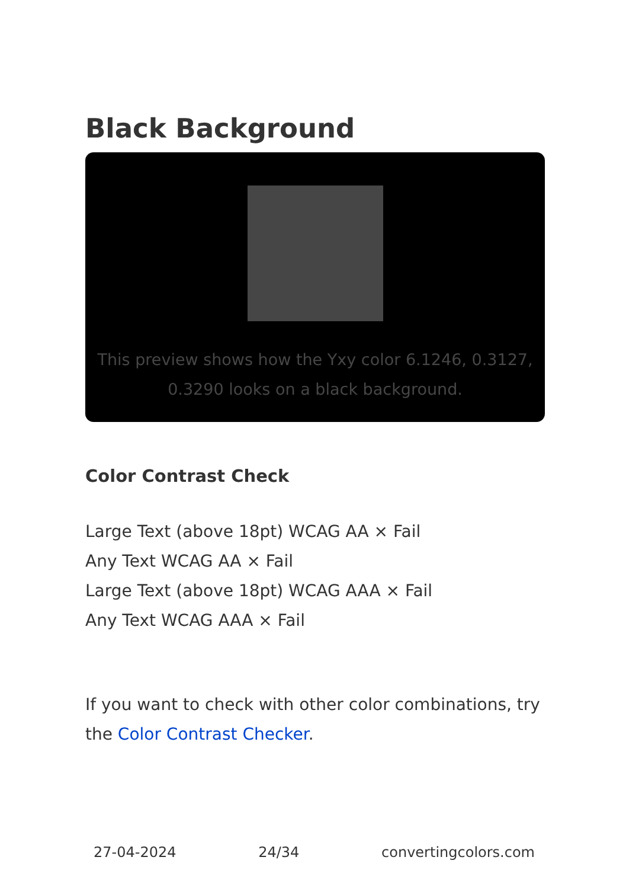Black Background
This preview shows how the Yxy color 6.1246, 0.3127, 0.3290 looks on a black background.
Color Contrast Check
Large Text (above 18pt) WCAG AA × Fail
Any Text WCAG AA × Fail
Large Text (above 18pt) WCAG AAA × Fail
Any Text WCAG AAA × Fail
If you want to check with other color combinations, try the Color Contrast Checker.
27-04-2024 24/34 convertingcolors.com